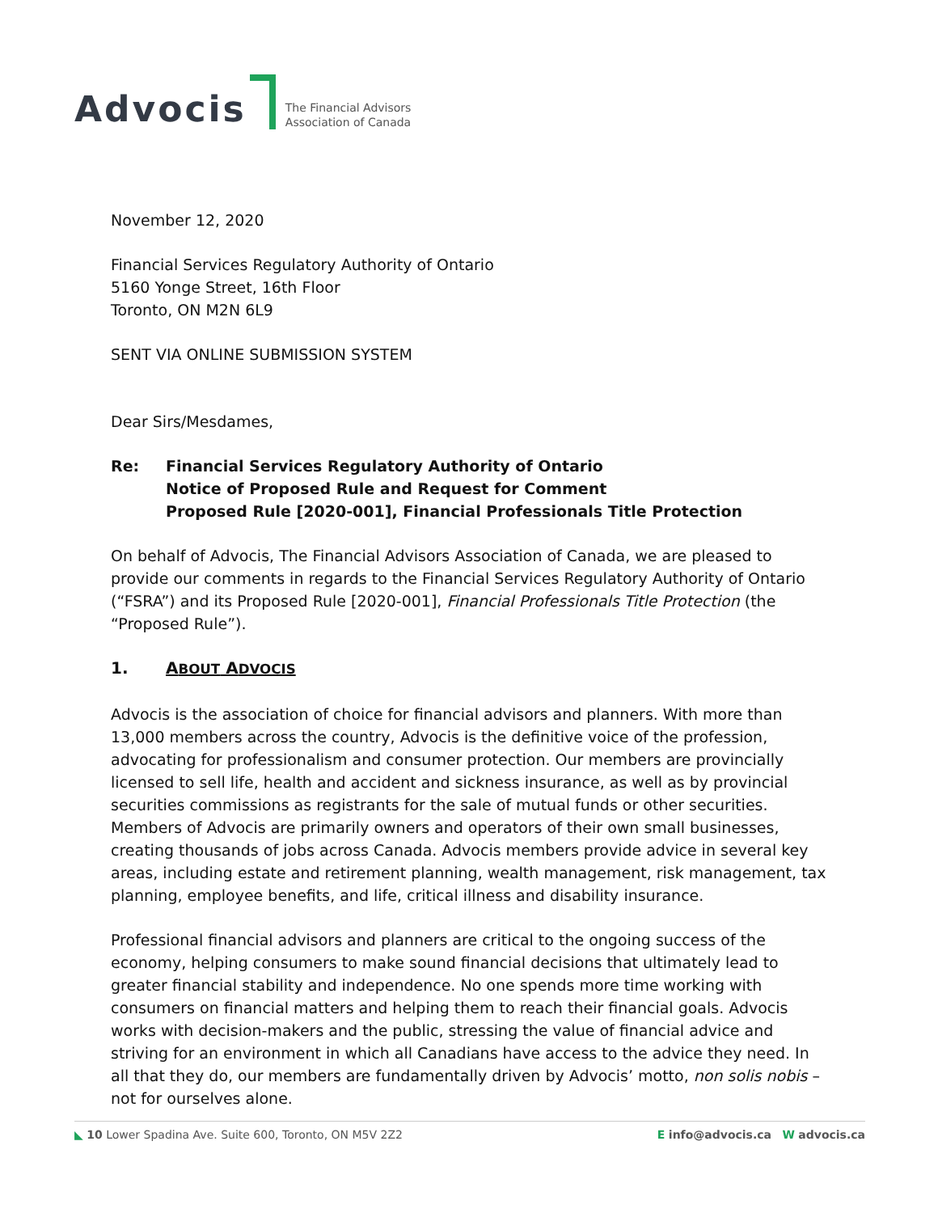Advocis The Financial Advisors
Association of Canada
November 12, 2020
Financial Services Regulatory Authority of Ontario
5160 Yonge Street, 16th Floor
Toronto, ON M2N 6L9
SENT VIA ONLINE SUBMISSION SYSTEM
Dear Sirs/Mesdames,
Re: Financial Services Regulatory Authority of Ontario
Notice of Proposed Rule and Request for Comment
Proposed Rule [2020-001], Financial Professionals Title Protection
On behalf of Advocis, The Financial Advisors Association of Canada, we are pleased to provide our comments in regards to the Financial Services Regulatory Authority of Ontario (“FSRA”) and its Proposed Rule [2020-001], Financial Professionals Title Protection (the “Proposed Rule”).
1. ABOUT ADVOCIS
Advocis is the association of choice for financial advisors and planners. With more than 13,000 members across the country, Advocis is the definitive voice of the profession, advocating for professionalism and consumer protection. Our members are provincially licensed to sell life, health and accident and sickness insurance, as well as by provincial securities commissions as registrants for the sale of mutual funds or other securities. Members of Advocis are primarily owners and operators of their own small businesses, creating thousands of jobs across Canada. Advocis members provide advice in several key areas, including estate and retirement planning, wealth management, risk management, tax planning, employee benefits, and life, critical illness and disability insurance.
Professional financial advisors and planners are critical to the ongoing success of the economy, helping consumers to make sound financial decisions that ultimately lead to greater financial stability and independence. No one spends more time working with consumers on financial matters and helping them to reach their financial goals. Advocis works with decision-makers and the public, stressing the value of financial advice and striving for an environment in which all Canadians have access to the advice they need. In all that they do, our members are fundamentally driven by Advocis’ motto, non solis nobis – not for ourselves alone.
◣ 10 Lower Spadina Ave. Suite 600, Toronto, ON M5V 2Z2 E info@advocis.ca W advocis.ca